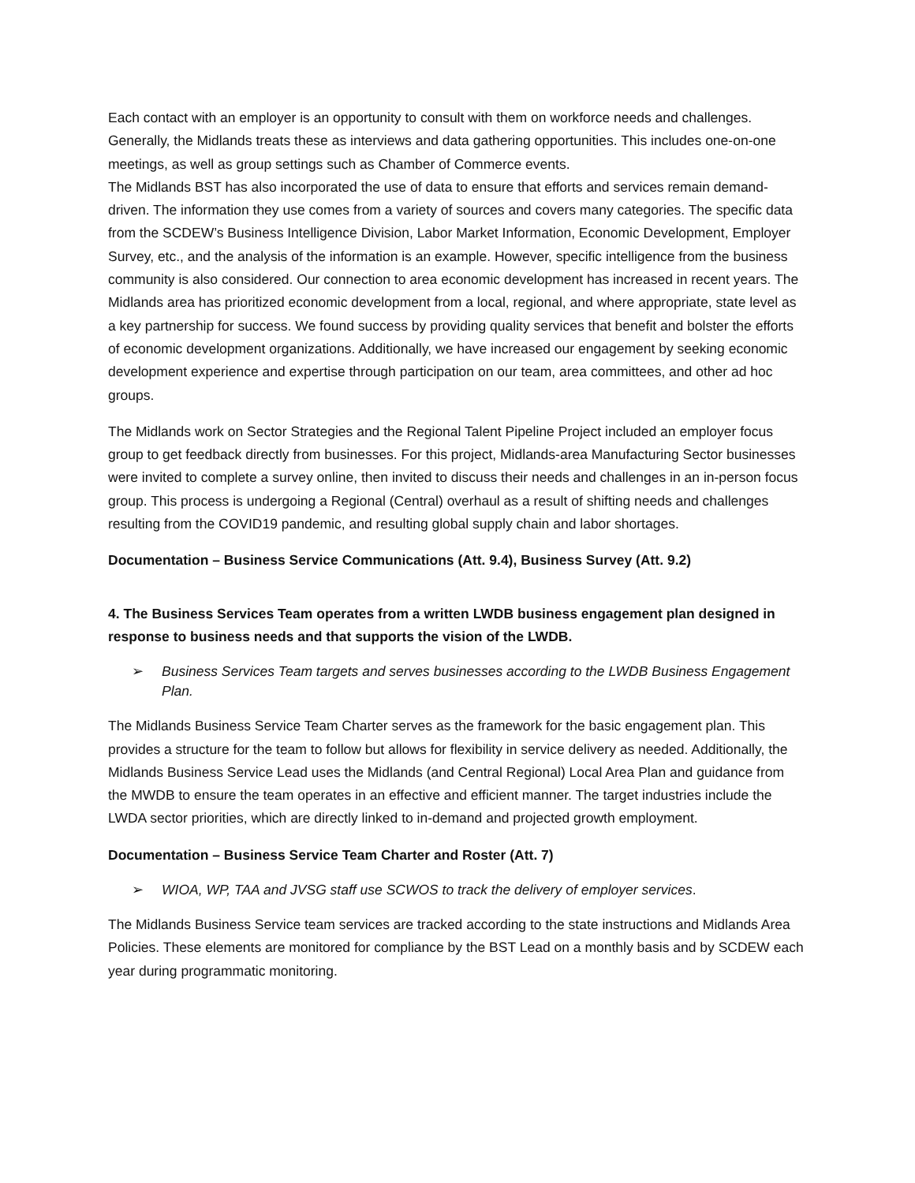Each contact with an employer is an opportunity to consult with them on workforce needs and challenges. Generally, the Midlands treats these as interviews and data gathering opportunities. This includes one-on-one meetings, as well as group settings such as Chamber of Commerce events.
The Midlands BST has also incorporated the use of data to ensure that efforts and services remain demand-driven. The information they use comes from a variety of sources and covers many categories. The specific data from the SCDEW’s Business Intelligence Division, Labor Market Information, Economic Development, Employer Survey, etc., and the analysis of the information is an example. However, specific intelligence from the business community is also considered. Our connection to area economic development has increased in recent years. The Midlands area has prioritized economic development from a local, regional, and where appropriate, state level as a key partnership for success. We found success by providing quality services that benefit and bolster the efforts of economic development organizations. Additionally, we have increased our engagement by seeking economic development experience and expertise through participation on our team, area committees, and other ad hoc groups.
The Midlands work on Sector Strategies and the Regional Talent Pipeline Project included an employer focus group to get feedback directly from businesses. For this project, Midlands-area Manufacturing Sector businesses were invited to complete a survey online, then invited to discuss their needs and challenges in an in-person focus group. This process is undergoing a Regional (Central) overhaul as a result of shifting needs and challenges resulting from the COVID19 pandemic, and resulting global supply chain and labor shortages.
Documentation – Business Service Communications (Att. 9.4), Business Survey (Att. 9.2)
4. The Business Services Team operates from a written LWDB business engagement plan designed in response to business needs and that supports the vision of the LWDB.
➢ Business Services Team targets and serves businesses according to the LWDB Business Engagement Plan.
The Midlands Business Service Team Charter serves as the framework for the basic engagement plan. This provides a structure for the team to follow but allows for flexibility in service delivery as needed. Additionally, the Midlands Business Service Lead uses the Midlands (and Central Regional) Local Area Plan and guidance from the MWDB to ensure the team operates in an effective and efficient manner. The target industries include the LWDA sector priorities, which are directly linked to in-demand and projected growth employment.
Documentation – Business Service Team Charter and Roster (Att. 7)
➢ WIOA, WP, TAA and JVSG staff use SCWOS to track the delivery of employer services.
The Midlands Business Service team services are tracked according to the state instructions and Midlands Area Policies. These elements are monitored for compliance by the BST Lead on a monthly basis and by SCDEW each year during programmatic monitoring.